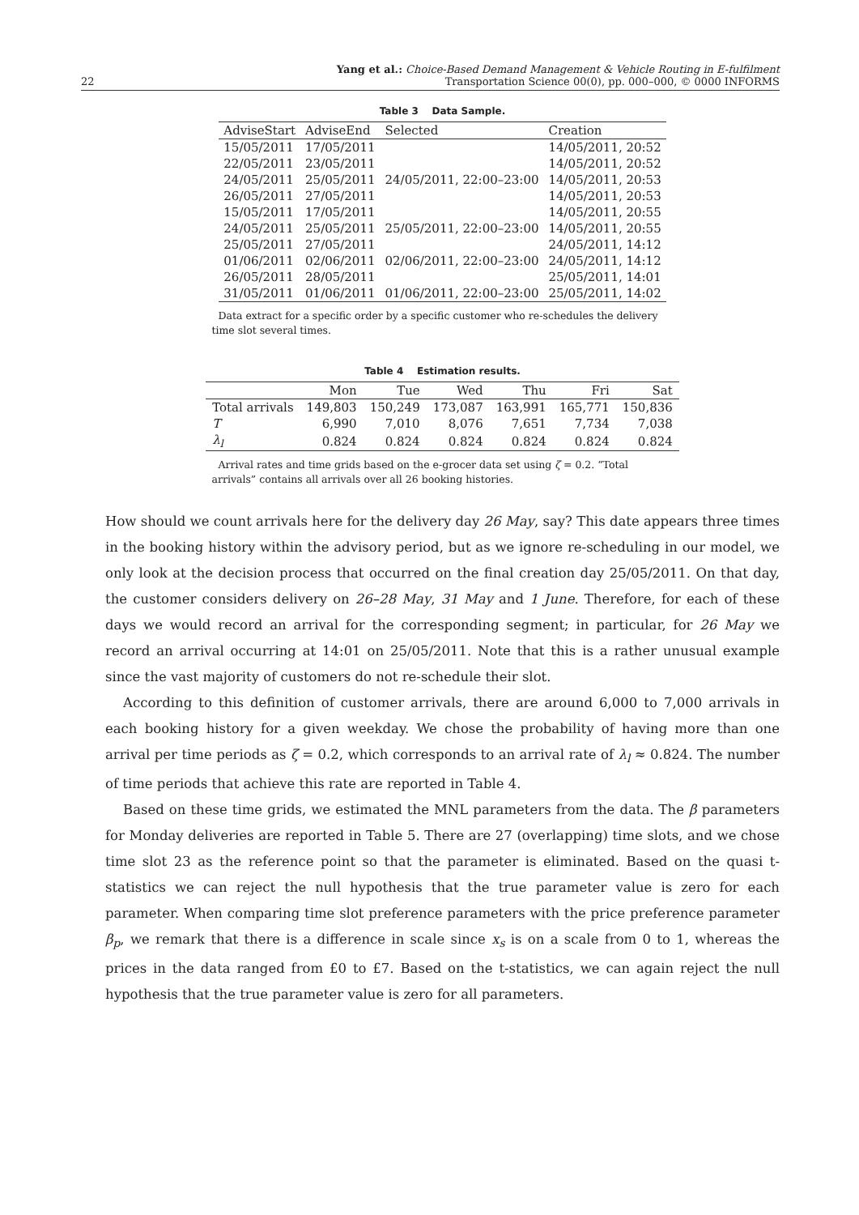22 Yang et al.: Choice-Based Demand Management & Vehicle Routing in E-fulfilment
Transportation Science 00(0), pp. 000–000, © 0000 INFORMS
Table 3 Data Sample.
| AdviseStart | AdviseEnd | Selected | Creation |
| --- | --- | --- | --- |
| 15/05/2011 | 17/05/2011 | | 14/05/2011, 20:52 |
| 22/05/2011 | 23/05/2011 | | 14/05/2011, 20:52 |
| 24/05/2011 | 25/05/2011 | 24/05/2011, 22:00–23:00 | 14/05/2011, 20:53 |
| 26/05/2011 | 27/05/2011 | | 14/05/2011, 20:53 |
| 15/05/2011 | 17/05/2011 | | 14/05/2011, 20:55 |
| 24/05/2011 | 25/05/2011 | 25/05/2011, 22:00–23:00 | 14/05/2011, 20:55 |
| 25/05/2011 | 27/05/2011 | | 24/05/2011, 14:12 |
| 01/06/2011 | 02/06/2011 | 02/06/2011, 22:00–23:00 | 24/05/2011, 14:12 |
| 26/05/2011 | 28/05/2011 | | 25/05/2011, 14:01 |
| 31/05/2011 | 01/06/2011 | 01/06/2011, 22:00–23:00 | 25/05/2011, 14:02 |
Data extract for a specific order by a specific customer who re-schedules the delivery time slot several times.
Table 4 Estimation results.
| | Mon | Tue | Wed | Thu | Fri | Sat |
| --- | --- | --- | --- | --- | --- | --- |
| Total arrivals | 149,803 | 150,249 | 173,087 | 163,991 | 165,771 | 150,836 |
| T | 6,990 | 7,010 | 8,076 | 7,651 | 7,734 | 7,038 |
| λ<sub>l</sub> | 0.824 | 0.824 | 0.824 | 0.824 | 0.824 | 0.824 |
Arrival rates and time grids based on the e-grocer data set using ζ = 0.2. “Total arrivals” contains all arrivals over all 26 booking histories.
How should we count arrivals here for the delivery day 26 May, say? This date appears three times in the booking history within the advisory period, but as we ignore re-scheduling in our model, we only look at the decision process that occurred on the final creation day 25/05/2011. On that day, the customer considers delivery on 26–28 May, 31 May and 1 June. Therefore, for each of these days we would record an arrival for the corresponding segment; in particular, for 26 May we record an arrival occurring at 14:01 on 25/05/2011. Note that this is a rather unusual example since the vast majority of customers do not re-schedule their slot.
According to this definition of customer arrivals, there are around 6,000 to 7,000 arrivals in each booking history for a given weekday. We chose the probability of having more than one arrival per time periods as ζ = 0.2, which corresponds to an arrival rate of λ<sub>l</sub> ≈ 0.824. The number of time periods that achieve this rate are reported in Table 4.
Based on these time grids, we estimated the MNL parameters from the data. The β parameters for Monday deliveries are reported in Table 5. There are 27 (overlapping) time slots, and we chose time slot 23 as the reference point so that the parameter is eliminated. Based on the quasi t-statistics we can reject the null hypothesis that the true parameter value is zero for each parameter. When comparing time slot preference parameters with the price preference parameter β<sub>p</sub>, we remark that there is a difference in scale since x<sub>s</sub> is on a scale from 0 to 1, whereas the prices in the data ranged from £0 to £7. Based on the t-statistics, we can again reject the null hypothesis that the true parameter value is zero for all parameters.